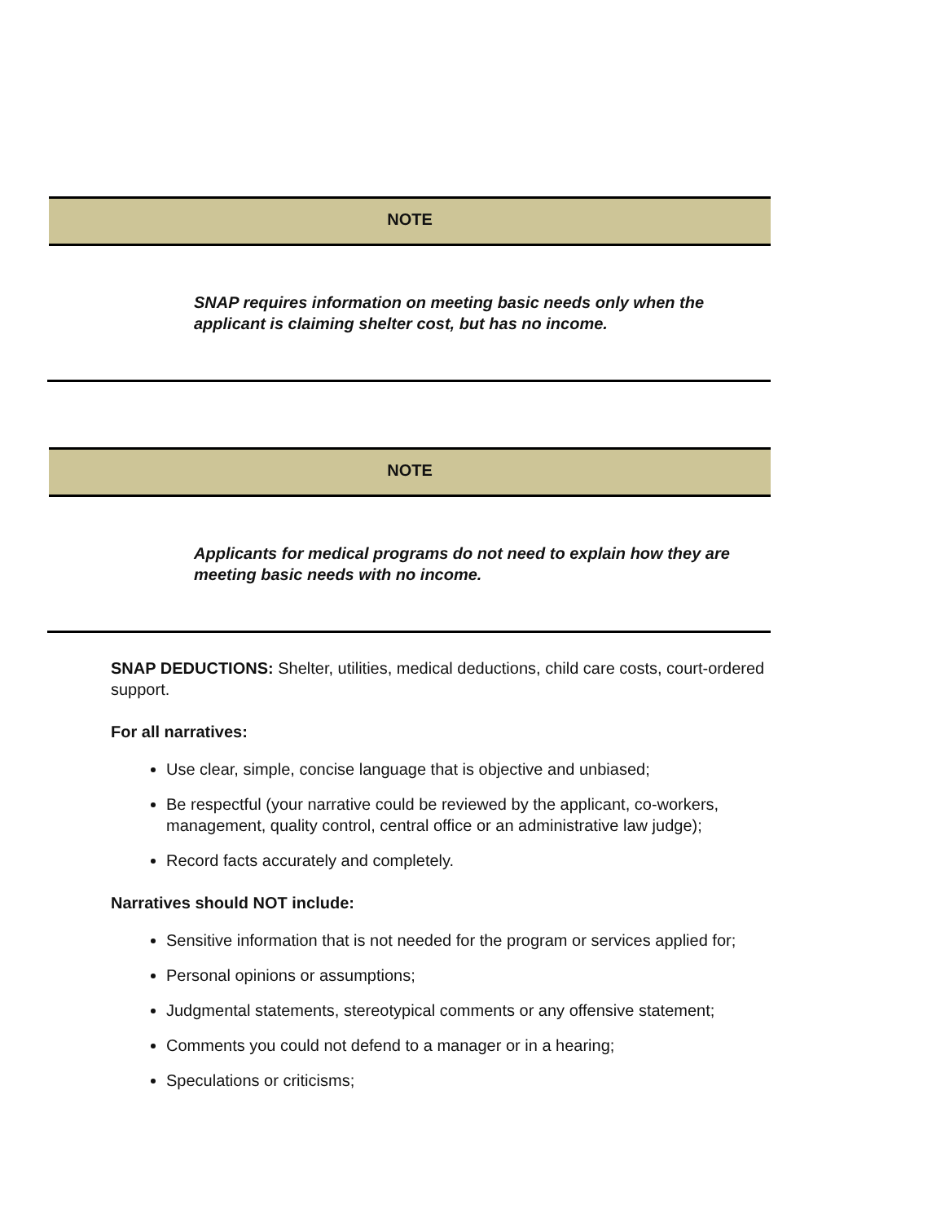NOTE
SNAP requires information on meeting basic needs only when the applicant is claiming shelter cost, but has no income.
NOTE
Applicants for medical programs do not need to explain how they are meeting basic needs with no income.
SNAP DEDUCTIONS: Shelter, utilities, medical deductions, child care costs, court-ordered support.
For all narratives:
Use clear, simple, concise language that is objective and unbiased;
Be respectful (your narrative could be reviewed by the applicant, co-workers, management, quality control, central office or an administrative law judge);
Record facts accurately and completely.
Narratives should NOT include:
Sensitive information that is not needed for the program or services applied for;
Personal opinions or assumptions;
Judgmental statements, stereotypical comments or any offensive statement;
Comments you could not defend to a manager or in a hearing;
Speculations or criticisms;